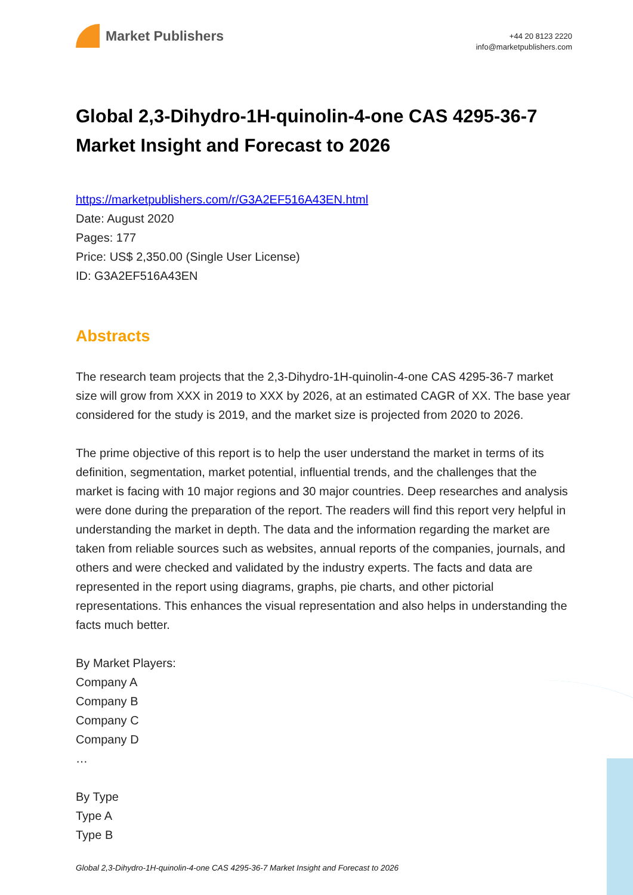Market Publishers
+44 20 8123 2220
info@marketpublishers.com
Global 2,3-Dihydro-1H-quinolin-4-one CAS 4295-36-7 Market Insight and Forecast to 2026
https://marketpublishers.com/r/G3A2EF516A43EN.html
Date: August 2020
Pages: 177
Price: US$ 2,350.00 (Single User License)
ID: G3A2EF516A43EN
Abstracts
The research team projects that the 2,3-Dihydro-1H-quinolin-4-one CAS 4295-36-7 market size will grow from XXX in 2019 to XXX by 2026, at an estimated CAGR of XX. The base year considered for the study is 2019, and the market size is projected from 2020 to 2026.
The prime objective of this report is to help the user understand the market in terms of its definition, segmentation, market potential, influential trends, and the challenges that the market is facing with 10 major regions and 30 major countries. Deep researches and analysis were done during the preparation of the report. The readers will find this report very helpful in understanding the market in depth. The data and the information regarding the market are taken from reliable sources such as websites, annual reports of the companies, journals, and others and were checked and validated by the industry experts. The facts and data are represented in the report using diagrams, graphs, pie charts, and other pictorial representations. This enhances the visual representation and also helps in understanding the facts much better.
By Market Players:
Company A
Company B
Company C
Company D
…
By Type
Type A
Type B
Global 2,3-Dihydro-1H-quinolin-4-one CAS 4295-36-7 Market Insight and Forecast to 2026